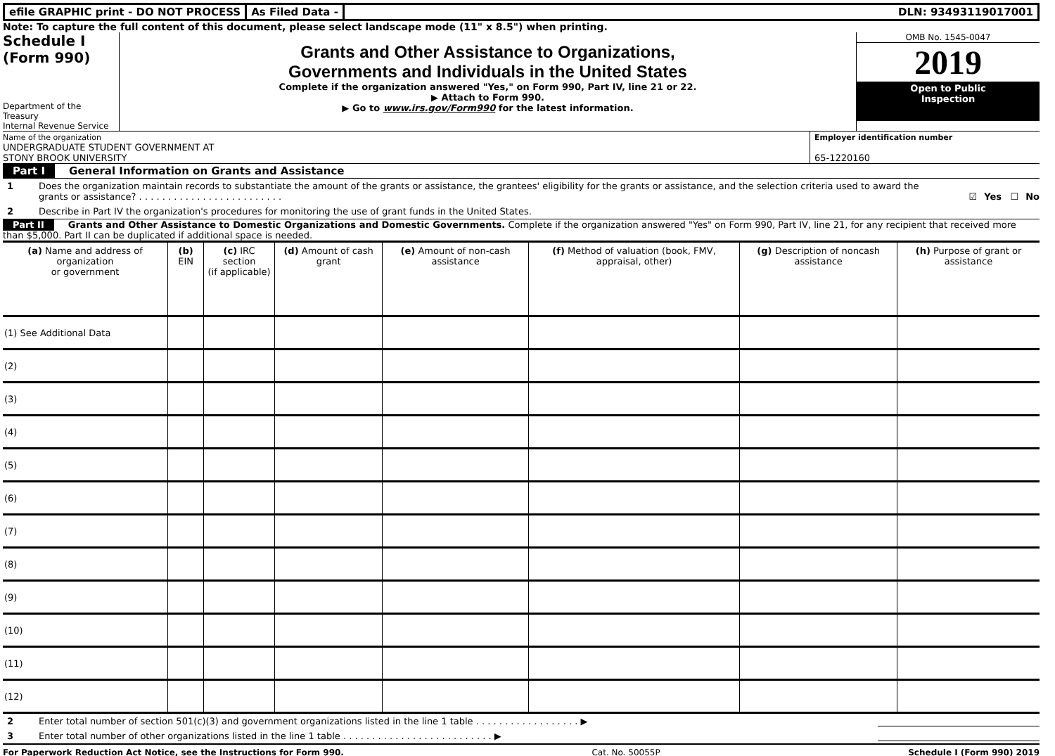efile GRAPHIC print - DO NOT PROCESS
As Filed Data - DLN: 93493119017001
Note: To capture the full content of this document, please select landscape mode (11" x 8.5") when printing.
Schedule I
(Form 990)
Department of the Treasury
Internal Revenue Service
Grants and Other Assistance to Organizations,
Governments and Individuals in the United States
Complete if the organization answered "Yes," on Form 990, Part IV, line 21 or 22.
▶ Attach to Form 990.
▶ Go to www.irs.gov/Form990 for the latest information.
OMB No. 1545-0047
2019
Open to Public
Inspection
Name of the organization
UNDERGRADUATE STUDENT GOVERNMENT AT
STONY BROOK UNIVERSITY
Employer identification number
65-1220160
Part I General Information on Grants and Assistance
1 Does the organization maintain records to substantiate the amount of the grants or assistance, the grantees' eligibility for the grants or assistance, and the selection criteria used to award the grants or assistance? . . . . . . . . . . . . . . . . . . . . . . . . . ☑ Yes ☐ No
2 Describe in Part IV the organization's procedures for monitoring the use of grant funds in the United States.
Part II Grants and Other Assistance to Domestic Organizations and Domestic Governments. Complete if the organization answered "Yes" on Form 990, Part IV, line 21, for any recipient that received more than $5,000. Part II can be duplicated if additional space is needed.
| (a) Name and address of organization or government | (b) EIN | (c) IRC section (if applicable) | (d) Amount of cash grant | (e) Amount of non-cash assistance | (f) Method of valuation (book, FMV, appraisal, other) | (g) Description of noncash assistance | (h) Purpose of grant or assistance |
| --- | --- | --- | --- | --- | --- | --- | --- |
| (1) See Additional Data | | | | | | | |
| (2) | | | | | | | |
| (3) | | | | | | | |
| (4) | | | | | | | |
| (5) | | | | | | | |
| (6) | | | | | | | |
| (7) | | | | | | | |
| (8) | | | | | | | |
| (9) | | | | | | | |
| (10) | | | | | | | |
| (11) | | | | | | | |
| (12) | | | | | | | |
2 Enter total number of section 501(c)(3) and government organizations listed in the line 1 table . . . . . . . . . . . . . . . . . . ▶
3 Enter total number of other organizations listed in the line 1 table . . . . . . . . . . . . . . . . . . . . . . . . . . ▶
For Paperwork Reduction Act Notice, see the Instructions for Form 990. Cat. No. 50055P Schedule I (Form 990) 2019